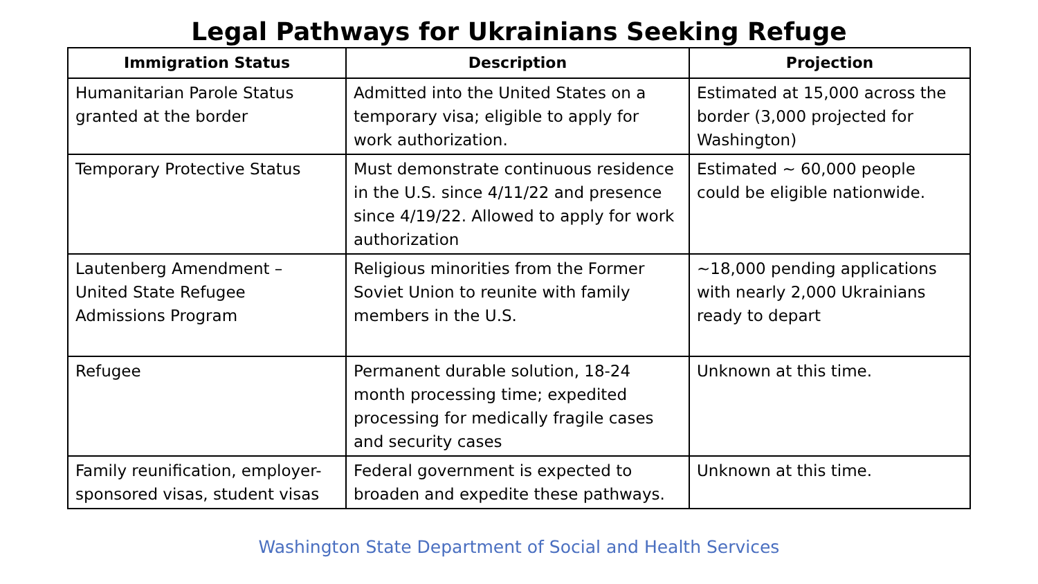Legal Pathways for Ukrainians Seeking Refuge
| Immigration Status | Description | Projection |
| --- | --- | --- |
| Humanitarian Parole Status granted at the border | Admitted into the United States on a temporary visa; eligible to apply for work authorization. | Estimated at 15,000 across the border (3,000 projected for Washington) |
| Temporary Protective Status | Must demonstrate continuous residence in the U.S. since 4/11/22 and presence since 4/19/22. Allowed to apply for work authorization | Estimated ~ 60,000 people could be eligible nationwide. |
| Lautenberg Amendment – United State Refugee Admissions Program | Religious minorities from the Former Soviet Union to reunite with family members in the U.S. | ~18,000 pending applications with nearly 2,000 Ukrainians ready to depart |
| Refugee | Permanent durable solution, 18-24 month processing time; expedited processing for medically fragile cases and security cases | Unknown at this time. |
| Family reunification, employer-sponsored visas, student visas | Federal government is expected to broaden and expedite these pathways. | Unknown at this time. |
Washington State Department of Social and Health Services